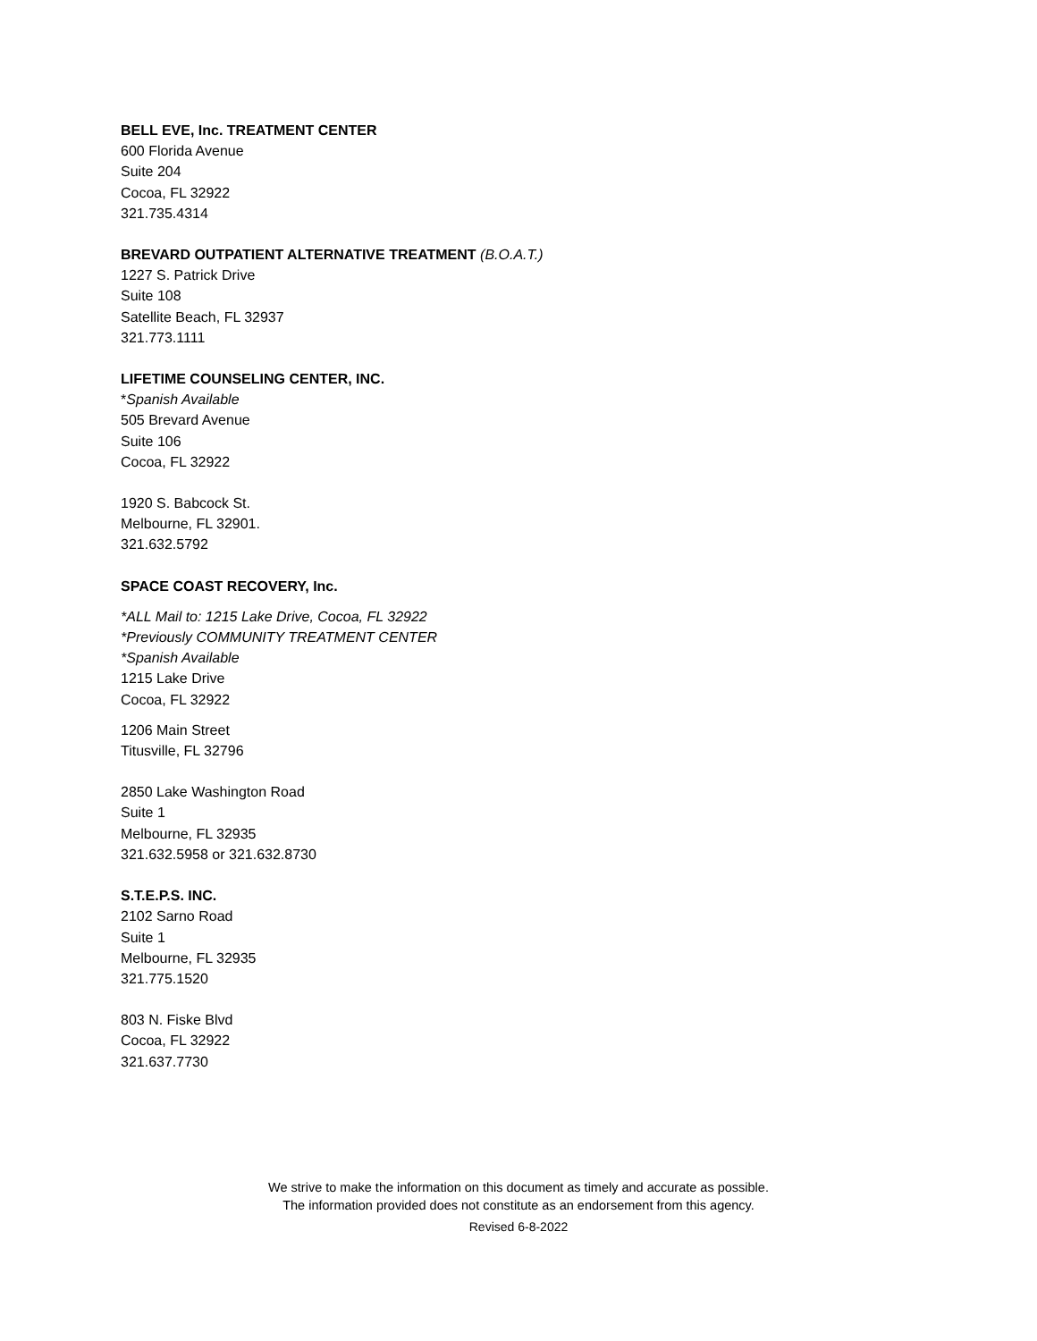BELL EVE, Inc. TREATMENT CENTER
600 Florida Avenue
Suite 204
Cocoa, FL 32922
321.735.4314
BREVARD OUTPATIENT ALTERNATIVE TREATMENT (B.O.A.T.)
1227 S. Patrick Drive
Suite 108
Satellite Beach, FL 32937
321.773.1111
LIFETIME COUNSELING CENTER, INC.
*Spanish Available
505 Brevard Avenue
Suite 106
Cocoa, FL 32922
1920 S. Babcock St.
Melbourne, FL 32901.
321.632.5792
SPACE COAST RECOVERY, Inc.
*ALL Mail to: 1215 Lake Drive, Cocoa, FL 32922
*Previously COMMUNITY TREATMENT CENTER
*Spanish Available
1215 Lake Drive
Cocoa, FL 32922
1206 Main Street
Titusville, FL 32796
2850 Lake Washington Road
Suite 1
Melbourne, FL 32935
321.632.5958 or 321.632.8730
S.T.E.P.S. INC.
2102 Sarno Road
Suite 1
Melbourne, FL 32935
321.775.1520
803 N. Fiske Blvd
Cocoa, FL 32922
321.637.7730
We strive to make the information on this document as timely and accurate as possible.
The information provided does not constitute as an endorsement from this agency.
Revised 6-8-2022